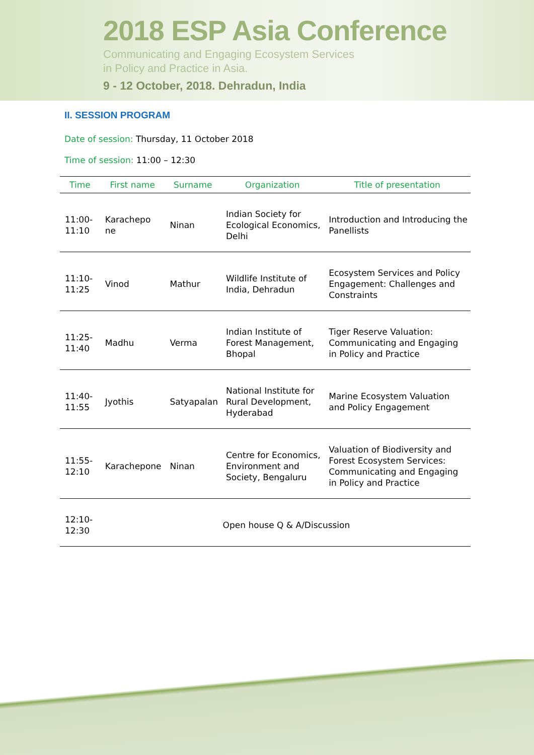2018 ESP Asia Conference
Communicating and Engaging Ecosystem Services
in Policy and Practice in Asia.
9 - 12 October, 2018. Dehradun, India
II. SESSION PROGRAM
Date of session: Thursday, 11 October 2018
Time of session: 11:00 – 12:30
| Time | First name | Surname | Organization | Title of presentation |
| --- | --- | --- | --- | --- |
| 11:00-11:10 | Karachepo ne | Ninan | Indian Society for Ecological Economics, Delhi | Introduction and Introducing the Panellists |
| 11:10-11:25 | Vinod | Mathur | Wildlife Institute of India, Dehradun | Ecosystem Services and Policy Engagement: Challenges and Constraints |
| 11:25-11:40 | Madhu | Verma | Indian Institute of Forest Management, Bhopal | Tiger Reserve Valuation: Communicating and Engaging in Policy and Practice |
| 11:40-11:55 | Jyothis | Satyapalan | National Institute for Rural Development, Hyderabad | Marine Ecosystem Valuation and Policy Engagement |
| 11:55-12:10 | Karachepone | Ninan | Centre for Economics, Environment and Society, Bengaluru | Valuation of Biodiversity and Forest Ecosystem Services: Communicating and Engaging in Policy and Practice |
| 12:10-12:30 | Open house Q & A/Discussion | | | |